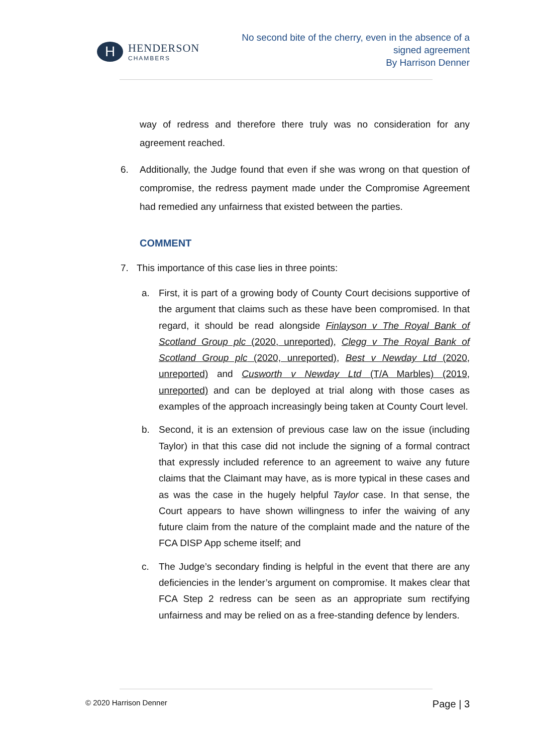H
HENDERSON
CHAMBERS
No second bite of the cherry, even in the absence of a
signed agreement
By Harrison Denner
way of redress and therefore there truly was no consideration for any agreement reached.
6. Additionally, the Judge found that even if she was wrong on that question of compromise, the redress payment made under the Compromise Agreement had remedied any unfairness that existed between the parties.
COMMENT
7. This importance of this case lies in three points:
a. First, it is part of a growing body of County Court decisions supportive of the argument that claims such as these have been compromised. In that regard, it should be read alongside Finlayson v The Royal Bank of Scotland Group plc (2020, unreported), Clegg v The Royal Bank of Scotland Group plc (2020, unreported), Best v Newday Ltd (2020, unreported) and Cusworth v Newday Ltd (T/A Marbles) (2019, unreported) and can be deployed at trial along with those cases as examples of the approach increasingly being taken at County Court level.
b. Second, it is an extension of previous case law on the issue (including Taylor) in that this case did not include the signing of a formal contract that expressly included reference to an agreement to waive any future claims that the Claimant may have, as is more typical in these cases and as was the case in the hugely helpful Taylor case. In that sense, the Court appears to have shown willingness to infer the waiving of any future claim from the nature of the complaint made and the nature of the FCA DISP App scheme itself; and
c. The Judge’s secondary finding is helpful in the event that there are any deficiencies in the lender’s argument on compromise. It makes clear that FCA Step 2 redress can be seen as an appropriate sum rectifying unfairness and may be relied on as a free-standing defence by lenders.
© 2020 Harrison Denner Page | 3